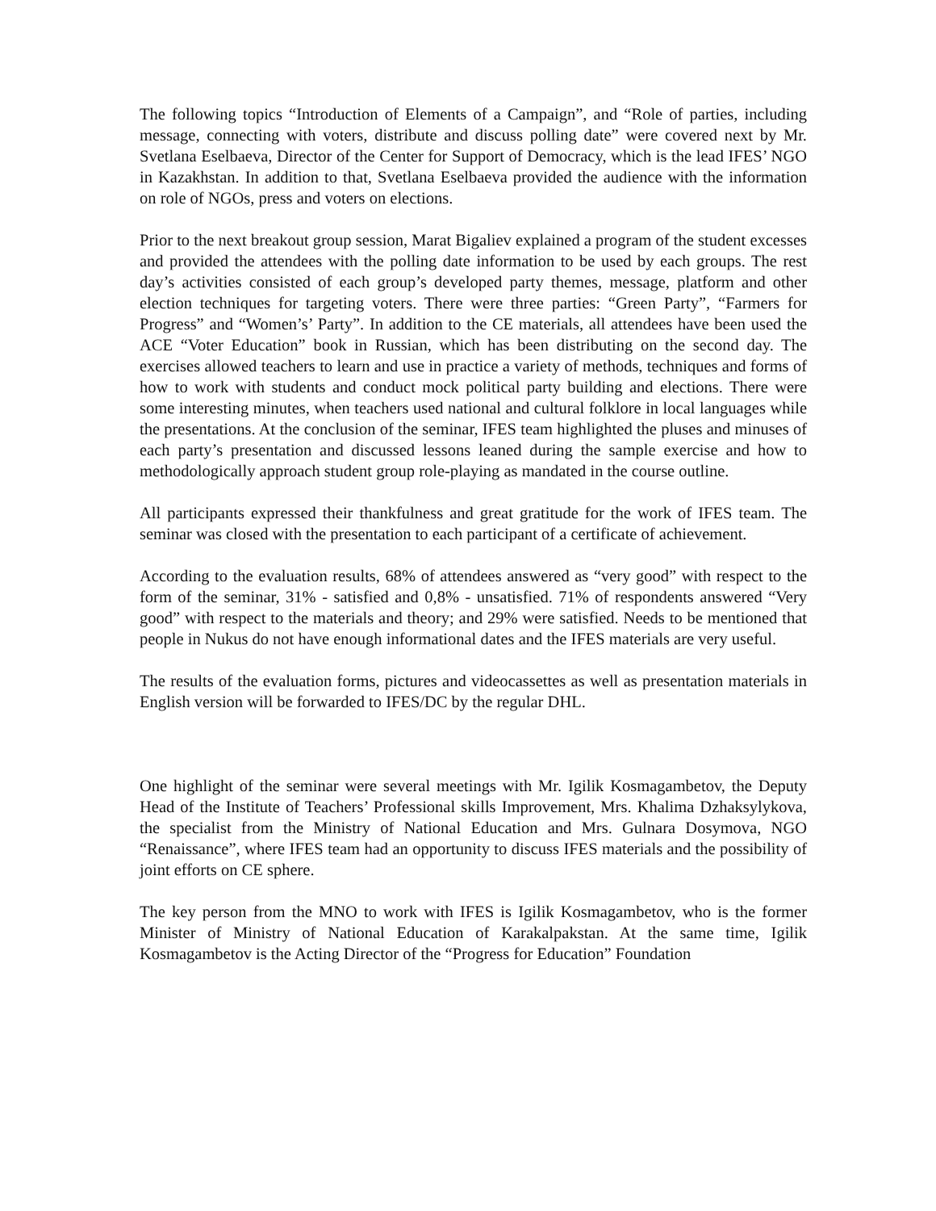The following topics “Introduction of Elements of a Campaign”, and “Role of parties, including message, connecting with voters, distribute and discuss polling date” were covered next by Mr. Svetlana Eselbaeva, Director of the Center for Support of Democracy, which is the lead IFES’ NGO in Kazakhstan. In addition to that, Svetlana Eselbaeva provided the audience with the information on role of NGOs, press and voters on elections.
Prior to the next breakout group session, Marat Bigaliev explained a program of the student excesses and provided the attendees with the polling date information to be used by each groups. The rest day’s activities consisted of each group’s developed party themes, message, platform and other election techniques for targeting voters. There were three parties: “Green Party”, “Farmers for Progress” and “Women’s’ Party”. In addition to the CE materials, all attendees have been used the ACE “Voter Education” book in Russian, which has been distributing on the second day. The exercises allowed teachers to learn and use in practice a variety of methods, techniques and forms of how to work with students and conduct mock political party building and elections. There were some interesting minutes, when teachers used national and cultural folklore in local languages while the presentations. At the conclusion of the seminar, IFES team highlighted the pluses and minuses of each party’s presentation and discussed lessons leaned during the sample exercise and how to methodologically approach student group role-playing as mandated in the course outline.
All participants expressed their thankfulness and great gratitude for the work of IFES team. The seminar was closed with the presentation to each participant of a certificate of achievement.
According to the evaluation results, 68% of attendees answered as “very good” with respect to the form of the seminar, 31% - satisfied and 0,8% - unsatisfied. 71% of respondents answered “Very good” with respect to the materials and theory; and 29% were satisfied. Needs to be mentioned that people in Nukus do not have enough informational dates and the IFES materials are very useful.
The results of the evaluation forms, pictures and videocassettes as well as presentation materials in English version will be forwarded to IFES/DC by the regular DHL.
One highlight of the seminar were several meetings with Mr. Igilik Kosmagambetov, the Deputy Head of the Institute of Teachers’ Professional skills Improvement, Mrs. Khalima Dzhaksylykova, the specialist from the Ministry of National Education and Mrs. Gulnara Dosymova, NGO “Renaissance”, where IFES team had an opportunity to discuss IFES materials and the possibility of joint efforts on CE sphere.
The key person from the MNO to work with IFES is Igilik Kosmagambetov, who is the former Minister of Ministry of National Education of Karakalpakstan. At the same time, Igilik Kosmagambetov is the Acting Director of the “Progress for Education” Foundation